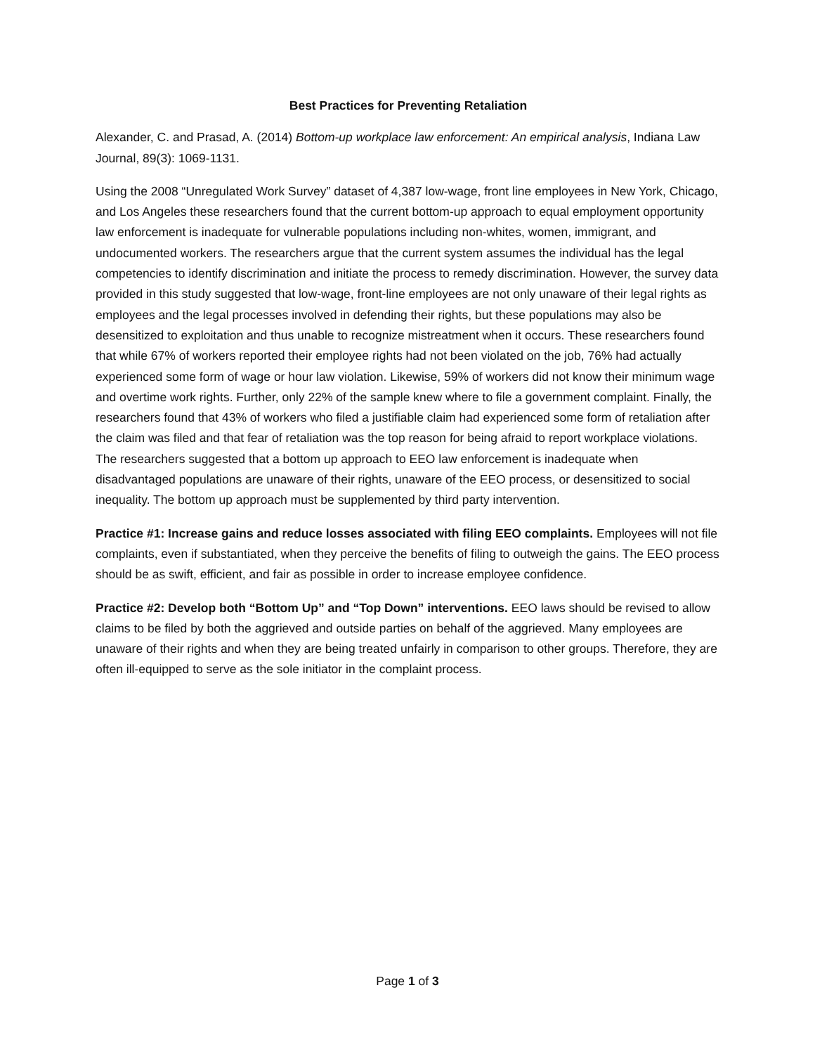Best Practices for Preventing Retaliation
Alexander, C. and Prasad, A. (2014) Bottom-up workplace law enforcement: An empirical analysis, Indiana Law Journal, 89(3): 1069-1131.
Using the 2008 “Unregulated Work Survey” dataset of 4,387 low-wage, front line employees in New York, Chicago, and Los Angeles these researchers found that the current bottom-up approach to equal employment opportunity law enforcement is inadequate for vulnerable populations including non-whites, women, immigrant, and undocumented workers. The researchers argue that the current system assumes the individual has the legal competencies to identify discrimination and initiate the process to remedy discrimination. However, the survey data provided in this study suggested that low-wage, front-line employees are not only unaware of their legal rights as employees and the legal processes involved in defending their rights, but these populations may also be desensitized to exploitation and thus unable to recognize mistreatment when it occurs. These researchers found that while 67% of workers reported their employee rights had not been violated on the job, 76% had actually experienced some form of wage or hour law violation. Likewise, 59% of workers did not know their minimum wage and overtime work rights. Further, only 22% of the sample knew where to file a government complaint. Finally, the researchers found that 43% of workers who filed a justifiable claim had experienced some form of retaliation after the claim was filed and that fear of retaliation was the top reason for being afraid to report workplace violations. The researchers suggested that a bottom up approach to EEO law enforcement is inadequate when disadvantaged populations are unaware of their rights, unaware of the EEO process, or desensitized to social inequality. The bottom up approach must be supplemented by third party intervention.
Practice #1: Increase gains and reduce losses associated with filing EEO complaints. Employees will not file complaints, even if substantiated, when they perceive the benefits of filing to outweigh the gains. The EEO process should be as swift, efficient, and fair as possible in order to increase employee confidence.
Practice #2: Develop both “Bottom Up” and “Top Down” interventions. EEO laws should be revised to allow claims to be filed by both the aggrieved and outside parties on behalf of the aggrieved. Many employees are unaware of their rights and when they are being treated unfairly in comparison to other groups. Therefore, they are often ill-equipped to serve as the sole initiator in the complaint process.
Page 1 of 3